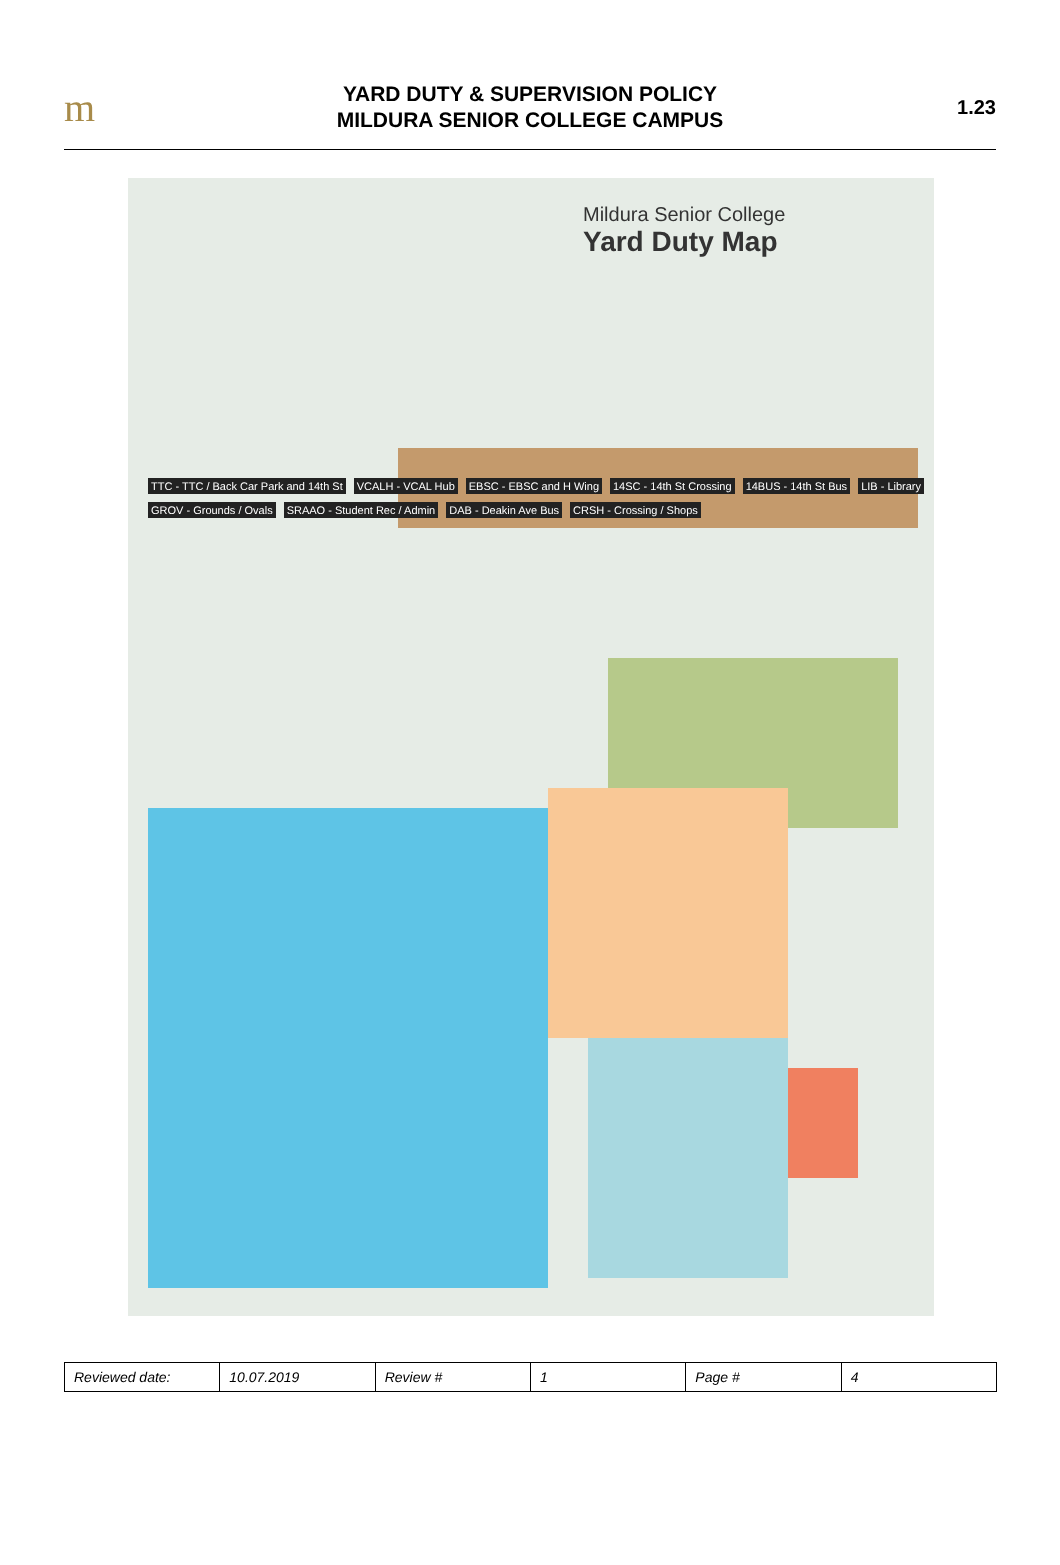m
YARD DUTY & SUPERVISION POLICY
MILDURA SENIOR COLLEGE CAMPUS
1.23
Mildura Senior College
Yard Duty Map
TTC - TTC / Back Car Park and 14th St VCALH - VCAL Hub EBSC - EBSC and H Wing 14SC - 14th St Crossing 14BUS - 14th St Bus LIB - Library GROV - Grounds / Ovals SRAAO - Student Rec / Admin DAB - Deakin Ave Bus CRSH - Crossing / Shops
| Reviewed date: | 10.07.2019 | Review # | 1 | Page # | 4 |